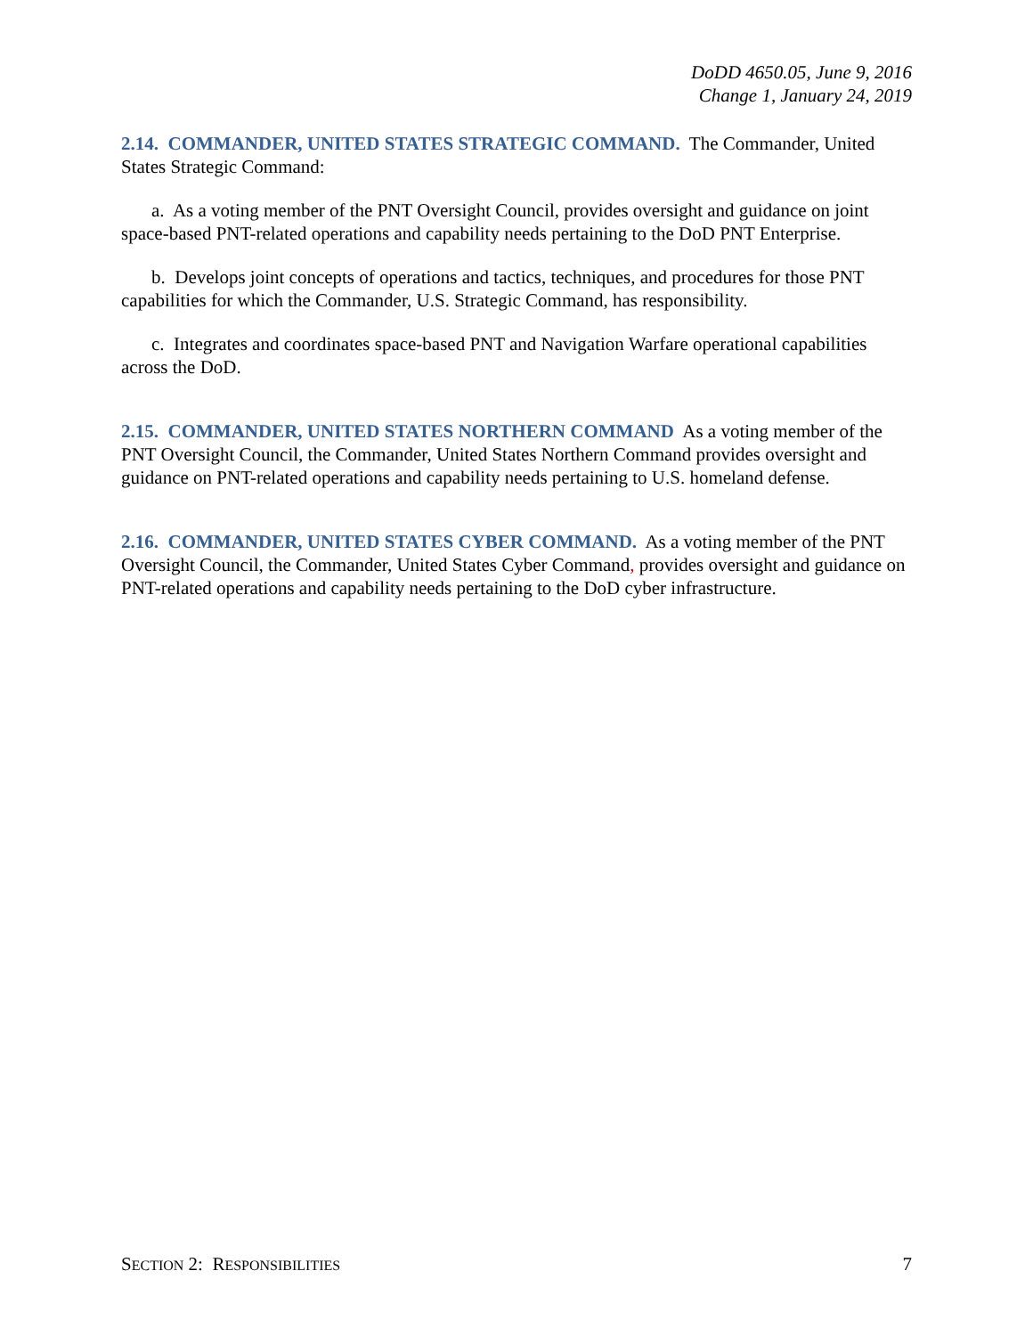DoDD 4650.05, June 9, 2016
Change 1, January 24, 2019
2.14. COMMANDER, UNITED STATES STRATEGIC COMMAND. The Commander, United States Strategic Command:
a. As a voting member of the PNT Oversight Council, provides oversight and guidance on joint space-based PNT-related operations and capability needs pertaining to the DoD PNT Enterprise.
b. Develops joint concepts of operations and tactics, techniques, and procedures for those PNT capabilities for which the Commander, U.S. Strategic Command, has responsibility.
c. Integrates and coordinates space-based PNT and Navigation Warfare operational capabilities across the DoD.
2.15. COMMANDER, UNITED STATES NORTHERN COMMAND As a voting member of the PNT Oversight Council, the Commander, United States Northern Command provides oversight and guidance on PNT-related operations and capability needs pertaining to U.S. homeland defense.
2.16. COMMANDER, UNITED STATES CYBER COMMAND. As a voting member of the PNT Oversight Council, the Commander, United States Cyber Command, provides oversight and guidance on PNT-related operations and capability needs pertaining to the DoD cyber infrastructure.
SECTION 2: RESPONSIBILITIES 7